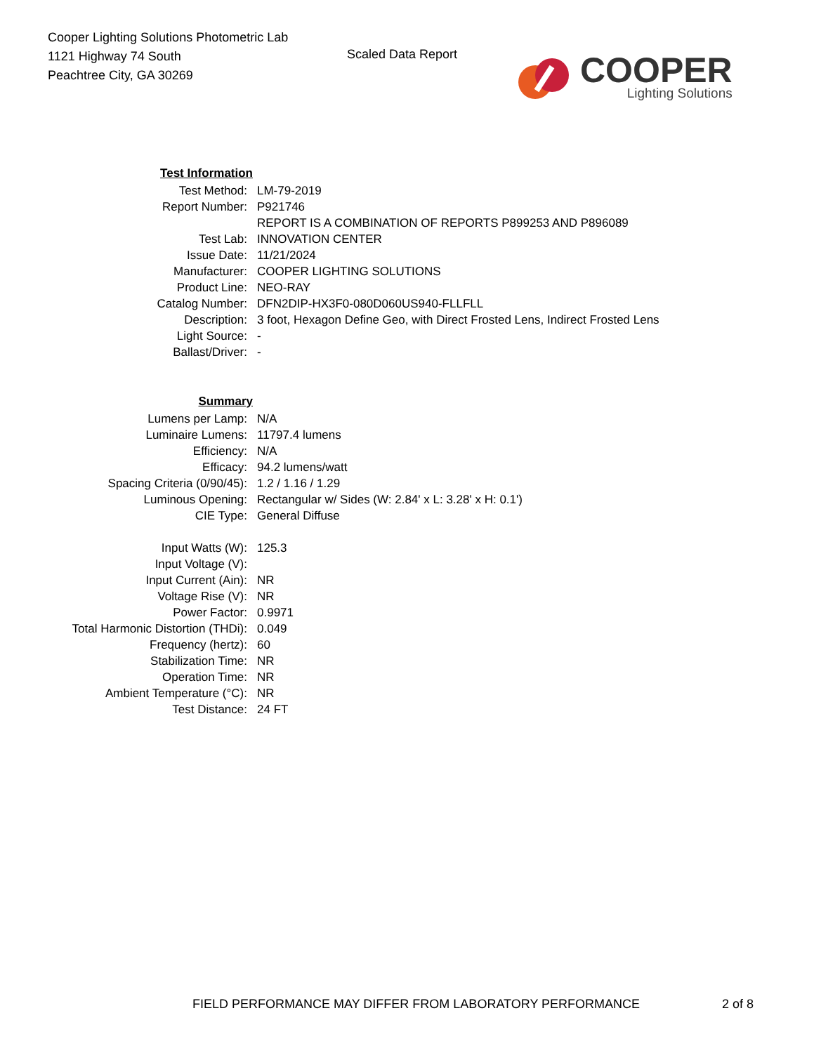Cooper Lighting Solutions Photometric Lab
1121 Highway 74 South
Peachtree City, GA 30269
Scaled Data Report
COOPER
Lighting Solutions
| Test Information | |
| Test Method: | LM-79-2019 |
| Report Number: | P921746 |
| | REPORT IS A COMBINATION OF REPORTS P899253 AND P896089 |
| Test Lab: | INNOVATION CENTER |
| Issue Date: | 11/21/2024 |
| Manufacturer: | COOPER LIGHTING SOLUTIONS |
| Product Line: | NEO-RAY |
| Catalog Number: | DFN2DIP-HX3F0-080D060US940-FLLFLL |
| Description: | 3 foot, Hexagon Define Geo, with Direct Frosted Lens, Indirect Frosted Lens |
| Light Source: | - |
| Ballast/Driver: | - |
| Summary | |
| Lumens per Lamp: | N/A |
| Luminaire Lumens: | 11797.4 lumens |
| Efficiency: | N/A |
| Efficacy: | 94.2 lumens/watt |
| Spacing Criteria (0/90/45): | 1.2 / 1.16 / 1.29 |
| Luminous Opening: | Rectangular w/ Sides (W: 2.84' x L: 3.28' x H: 0.1') |
| CIE Type: | General Diffuse |
| Input Watts (W): | 125.3 |
| Input Voltage (V): | |
| Input Current (Ain): | NR |
| Voltage Rise (V): | NR |
| Power Factor: | 0.9971 |
| Total Harmonic Distortion (THDi): | 0.049 |
| Frequency (hertz): | 60 |
| Stabilization Time: | NR |
| Operation Time: | NR |
| Ambient Temperature (°C): | NR |
| Test Distance: | 24 FT |
FIELD PERFORMANCE MAY DIFFER FROM LABORATORY PERFORMANCE 2 of 8